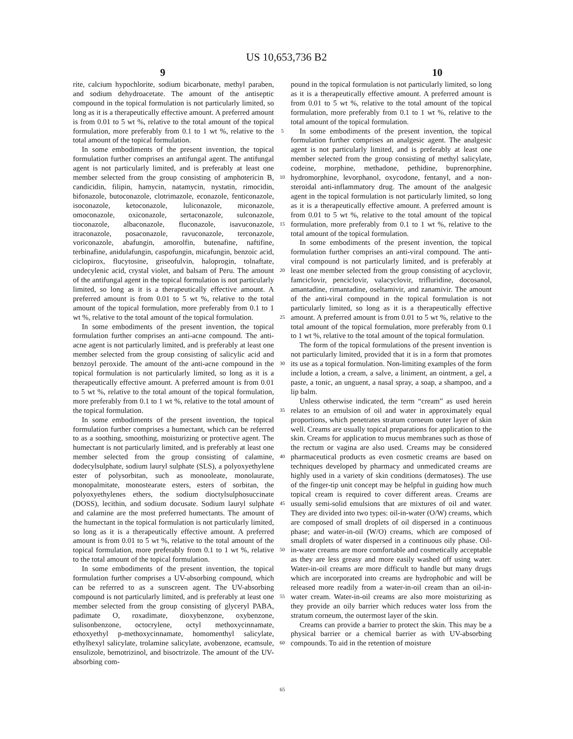US 10,653,736 B2
9 10
rite, calcium hypochlorite, sodium bicarbonate, methyl paraben, and sodium dehydroacetate. The amount of the antiseptic compound in the topical formulation is not particularly limited, so long as it is a therapeutically effective amount. A preferred amount is from 0.01 to 5 wt %, relative to the total amount of the topical formulation, more preferably from 0.1 to 1 wt %, relative to the total amount of the topical formulation.
In some embodiments of the present invention, the topical formulation further comprises an antifungal agent. The antifungal agent is not particularly limited, and is preferably at least one member selected from the group consisting of amphotericin B, candicidin, filipin, hamycin, natamycin, nystatin, rimocidin, bifonazole, butoconazole, clotrimazole, econazole, fenticonazole, isoconazole, ketoconazole, luliconazole, miconazole, omoconazole, oxiconazole, sertaconazole, sulconazole, tioconazole, albaconazole, fluconazole, isavuconazole, itraconazole, posaconazole, ravuconazole, terconazole, voriconazole, abafungin, amorolfin, butenafine, naftifine, terbinafine, anidulafungin, caspofungin, micafungin, benzoic acid, ciclopirox, flucytosine, griseofulvin, haloprogin, tolnaftate, undecylenic acid, crystal violet, and balsam of Peru. The amount of the antifungal agent in the topical formulation is not particularly limited, so long as it is a therapeutically effective amount. A preferred amount is from 0.01 to 5 wt %, relative to the total amount of the topical formulation, more preferably from 0.1 to 1 wt %, relative to the total amount of the topical formulation.
In some embodiments of the present invention, the topical formulation further comprises an anti-acne compound. The anti-acne agent is not particularly limited, and is preferably at least one member selected from the group consisting of salicylic acid and benzoyl peroxide. The amount of the anti-acne compound in the topical formulation is not particularly limited, so long as it is a therapeutically effective amount. A preferred amount is from 0.01 to 5 wt %, relative to the total amount of the topical formulation, more preferably from 0.1 to 1 wt %, relative to the total amount of the topical formulation.
In some embodiments of the present invention, the topical formulation further comprises a humectant, which can be referred to as a soothing, smoothing, moisturizing or protective agent. The humectant is not particularly limited, and is preferably at least one member selected from the group consisting of calamine, dodecylsulphate, sodium lauryl sulphate (SLS), a polyoxyethylene ester of polysorbitan, such as monooleate, monolaurate, monopalmitate, monostearate esters, esters of sorbitan, the polyoxyethylenes ethers, the sodium dioctylsulphosuccinate (DOSS), lecithin, and sodium docusate. Sodium lauryl sulphate and calamine are the most preferred humectants. The amount of the humectant in the topical formulation is not particularly limited, so long as it is a therapeutically effective amount. A preferred amount is from 0.01 to 5 wt %, relative to the total amount of the topical formulation, more preferably from 0.1 to 1 wt %, relative to the total amount of the topical formulation.
In some embodiments of the present invention, the topical formulation further comprises a UV-absorbing compound, which can be referred to as a sunscreen agent. The UV-absorbing compound is not particularly limited, and is preferably at least one member selected from the group consisting of glyceryl PABA, padimate O, roxadimate, dioxybenzone, oxybenzone, sulisonbenzone, octocrylene, octyl methoxycinnamate, ethoxyethyl p-methoxycinnamate, homomenthyl salicylate, ethylhexyl salicylate, trolamine salicylate, avobenzone, ecamsule, ensulizole, bemotrizinol, and bisoctrizole. The amount of the UV-absorbing com-
5
10
15
20
25
30
35
40
45
50
55
60
65
pound in the topical formulation is not particularly limited, so long as it is a therapeutically effective amount. A preferred amount is from 0.01 to 5 wt %, relative to the total amount of the topical formulation, more preferably from 0.1 to 1 wt %, relative to the total amount of the topical formulation.
In some embodiments of the present invention, the topical formulation further comprises an analgesic agent. The analgesic agent is not particularly limited, and is preferably at least one member selected from the group consisting of methyl salicylate, codeine, morphine, methadone, pethidine, buprenorphine, hydromorphine, levorphanol, oxycodone, fentanyl, and a non-steroidal anti-inflammatory drug. The amount of the analgesic agent in the topical formulation is not particularly limited, so long as it is a therapeutically effective amount. A preferred amount is from 0.01 to 5 wt %, relative to the total amount of the topical formulation, more preferably from 0.1 to 1 wt %, relative to the total amount of the topical formulation.
In some embodiments of the present invention, the topical formulation further comprises an anti-viral compound. The anti-viral compound is not particularly limited, and is preferably at least one member selected from the group consisting of acyclovir, famciclovir, penciclovir, valacyclovir, trifluridine, docosanol, amantadine, rimantadine, oseltamivir, and zanamivir. The amount of the anti-viral compound in the topical formulation is not particularly limited, so long as it is a therapeutically effective amount. A preferred amount is from 0.01 to 5 wt %, relative to the total amount of the topical formulation, more preferably from 0.1 to 1 wt %, relative to the total amount of the topical formulation.
The form of the topical formulations of the present invention is not particularly limited, provided that it is in a form that promotes its use as a topical formulation. Non-limiting examples of the form include a lotion, a cream, a salve, a liniment, an ointment, a gel, a paste, a tonic, an unguent, a nasal spray, a soap, a shampoo, and a lip balm.
Unless otherwise indicated, the term “cream” as used herein relates to an emulsion of oil and water in approximately equal proportions, which penetrates stratum corneum outer layer of skin well. Creams are usually topical preparations for application to the skin. Creams for application to mucus membranes such as those of the rectum or vagina are also used. Creams may be considered pharmaceutical products as even cosmetic creams are based on techniques developed by pharmacy and unmedicated creams are highly used in a variety of skin conditions (dermatoses). The use of the finger-tip unit concept may be helpful in guiding how much topical cream is required to cover different areas. Creams are usually semi-solid emulsions that are mixtures of oil and water. They are divided into two types: oil-in-water (O/W) creams, which are composed of small droplets of oil dispersed in a continuous phase; and water-in-oil (W/O) creams, which are composed of small droplets of water dispersed in a continuous oily phase. Oil-in-water creams are more comfortable and cosmetically acceptable as they are less greasy and more easily washed off using water. Water-in-oil creams are more difficult to handle but many drugs which are incorporated into creams are hydrophobic and will be released more readily from a water-in-oil cream than an oil-in-water cream. Water-in-oil creams are also more moisturizing as they provide an oily barrier which reduces water loss from the stratum corneum, the outermost layer of the skin.
Creams can provide a barrier to protect the skin. This may be a physical barrier or a chemical barrier as with UV-absorbing compounds. To aid in the retention of moisture